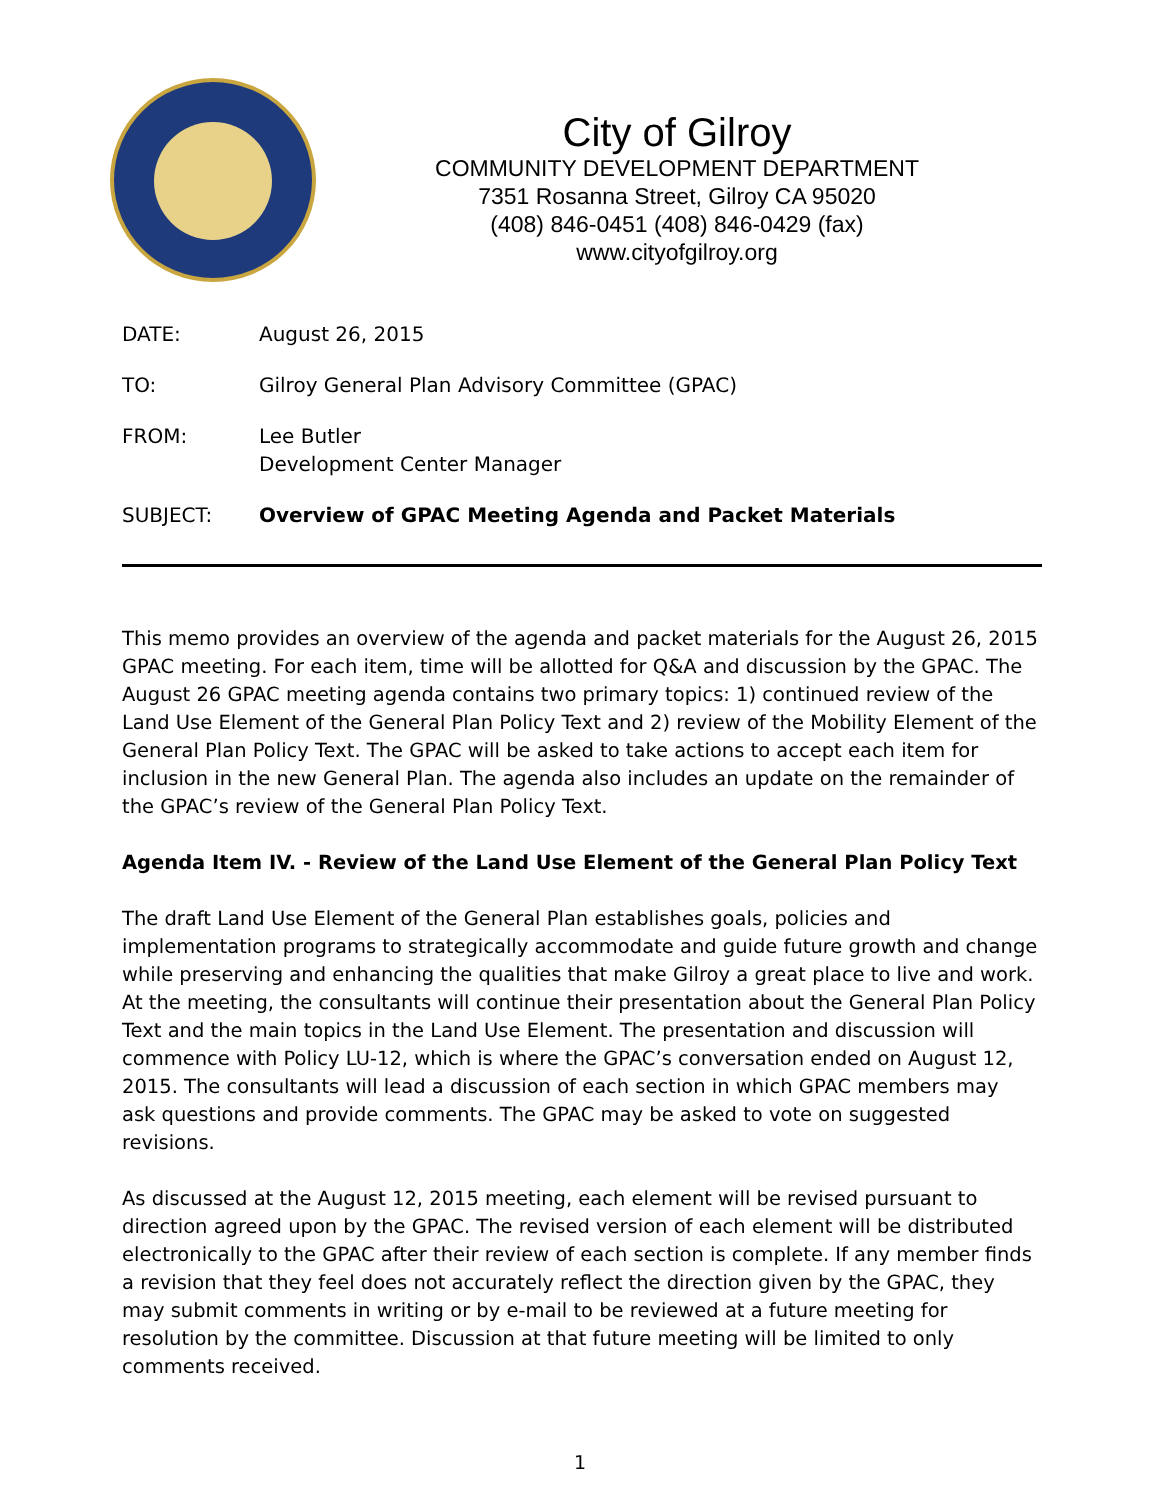City of Gilroy
COMMUNITY DEVELOPMENT DEPARTMENT
7351 Rosanna Street, Gilroy CA 95020
(408) 846-0451 (408) 846-0429 (fax)
www.cityofgilroy.org
| DATE: | August 26, 2015 |
| TO: | Gilroy General Plan Advisory Committee (GPAC) |
| FROM: | Lee Butler Development Center Manager |
| SUBJECT: | Overview of GPAC Meeting Agenda and Packet Materials |
This memo provides an overview of the agenda and packet materials for the August 26, 2015 GPAC meeting. For each item, time will be allotted for Q&A and discussion by the GPAC. The August 26 GPAC meeting agenda contains two primary topics: 1) continued review of the Land Use Element of the General Plan Policy Text and 2) review of the Mobility Element of the General Plan Policy Text. The GPAC will be asked to take actions to accept each item for inclusion in the new General Plan. The agenda also includes an update on the remainder of the GPAC’s review of the General Plan Policy Text.
Agenda Item IV. - Review of the Land Use Element of the General Plan Policy Text
The draft Land Use Element of the General Plan establishes goals, policies and implementation programs to strategically accommodate and guide future growth and change while preserving and enhancing the qualities that make Gilroy a great place to live and work. At the meeting, the consultants will continue their presentation about the General Plan Policy Text and the main topics in the Land Use Element. The presentation and discussion will commence with Policy LU-12, which is where the GPAC’s conversation ended on August 12, 2015. The consultants will lead a discussion of each section in which GPAC members may ask questions and provide comments. The GPAC may be asked to vote on suggested revisions.
As discussed at the August 12, 2015 meeting, each element will be revised pursuant to direction agreed upon by the GPAC. The revised version of each element will be distributed electronically to the GPAC after their review of each section is complete. If any member finds a revision that they feel does not accurately reflect the direction given by the GPAC, they may submit comments in writing or by e-mail to be reviewed at a future meeting for resolution by the committee. Discussion at that future meeting will be limited to only comments received.
1